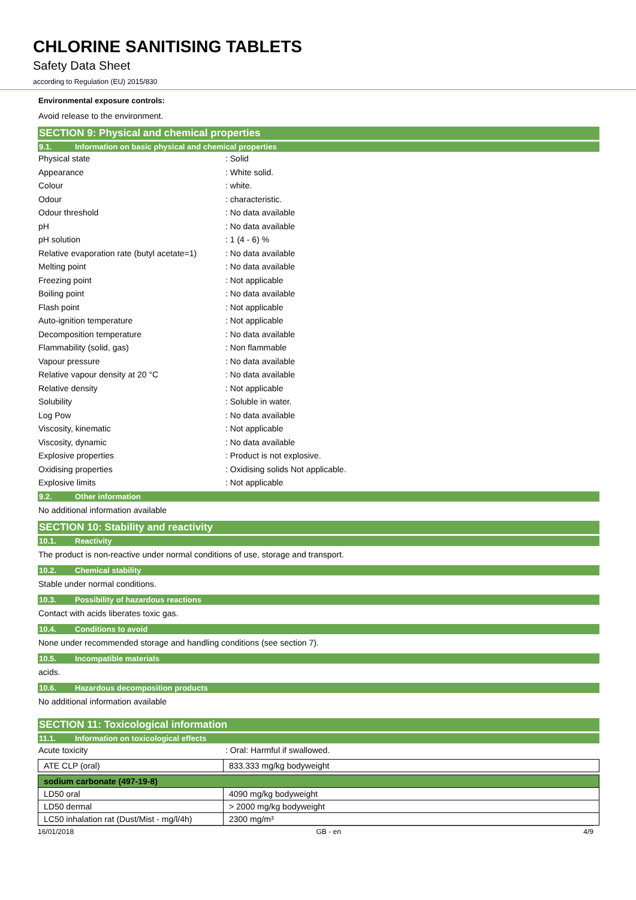CHLORINE SANITISING TABLETS
Safety Data Sheet
according to Regulation (EU) 2015/830
Environmental exposure controls:
Avoid release to the environment.
SECTION 9: Physical and chemical properties
9.1. Information on basic physical and chemical properties
| Physical state | : Solid |
| Appearance | : White solid. |
| Colour | : white. |
| Odour | : characteristic. |
| Odour threshold | : No data available |
| pH | : No data available |
| pH solution | : 1 (4 - 6) % |
| Relative evaporation rate (butyl acetate=1) | : No data available |
| Melting point | : No data available |
| Freezing point | : Not applicable |
| Boiling point | : No data available |
| Flash point | : Not applicable |
| Auto-ignition temperature | : Not applicable |
| Decomposition temperature | : No data available |
| Flammability (solid, gas) | : Non flammable |
| Vapour pressure | : No data available |
| Relative vapour density at 20 °C | : No data available |
| Relative density | : Not applicable |
| Solubility | : Soluble in water. |
| Log Pow | : No data available |
| Viscosity, kinematic | : Not applicable |
| Viscosity, dynamic | : No data available |
| Explosive properties | : Product is not explosive. |
| Oxidising properties | : Oxidising solids Not applicable. |
| Explosive limits | : Not applicable |
9.2. Other information
No additional information available
SECTION 10: Stability and reactivity
10.1. Reactivity
The product is non-reactive under normal conditions of use, storage and transport.
10.2. Chemical stability
Stable under normal conditions.
10.3. Possibility of hazardous reactions
Contact with acids liberates toxic gas.
10.4. Conditions to avoid
None under recommended storage and handling conditions (see section 7).
10.5. Incompatible materials
acids.
10.6. Hazardous decomposition products
No additional information available
SECTION 11: Toxicological information
11.1. Information on toxicological effects
| Acute toxicity | : Oral: Harmful if swallowed. |
| ATE CLP (oral) | 833.333 mg/kg bodyweight |
| sodium carbonate (497-19-8) | |
| LD50 oral | 4090 mg/kg bodyweight |
| LD50 dermal | > 2000 mg/kg bodyweight |
| LC50 inhalation rat (Dust/Mist - mg/l/4h) | 2300 mg/m³ |
16/01/2018 GB - en 4/9